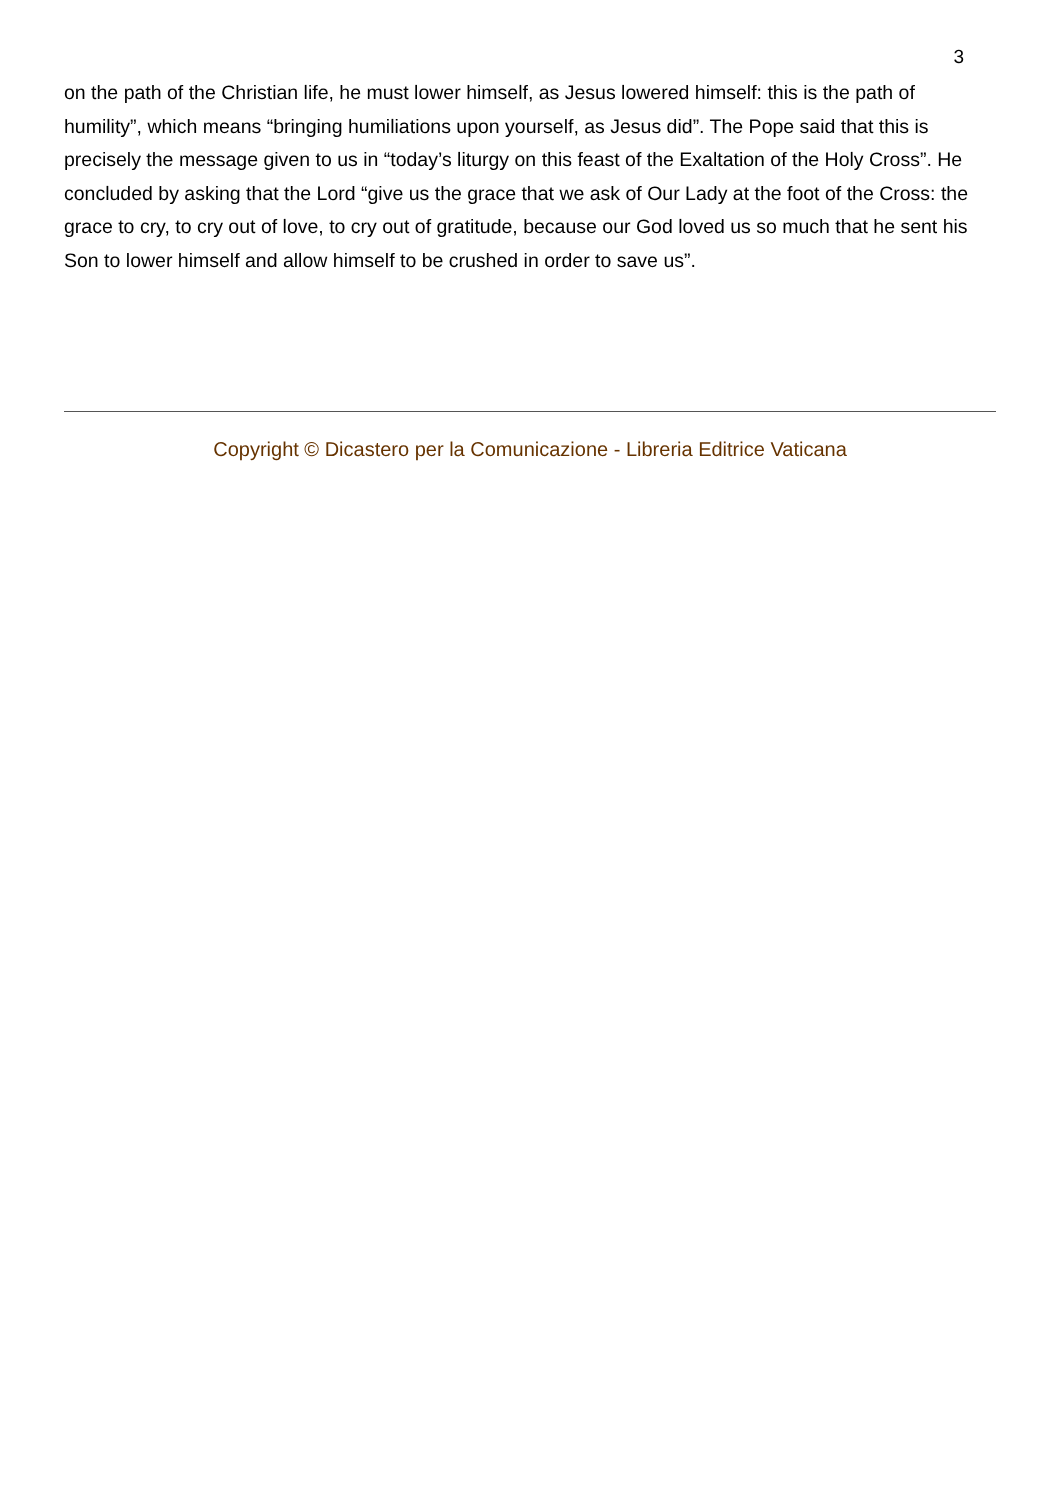3
on the path of the Christian life, he must lower himself, as Jesus lowered himself: this is the path of humility”, which means “bringing humiliations upon yourself, as Jesus did”. The Pope said that this is precisely the message given to us in “today’s liturgy on this feast of the Exaltation of the Holy Cross”. He concluded by asking that the Lord “give us the grace that we ask of Our Lady at the foot of the Cross: the grace to cry, to cry out of love, to cry out of gratitude, because our God loved us so much that he sent his Son to lower himself and allow himself to be crushed in order to save us”.
Copyright © Dicastero per la Comunicazione - Libreria Editrice Vaticana